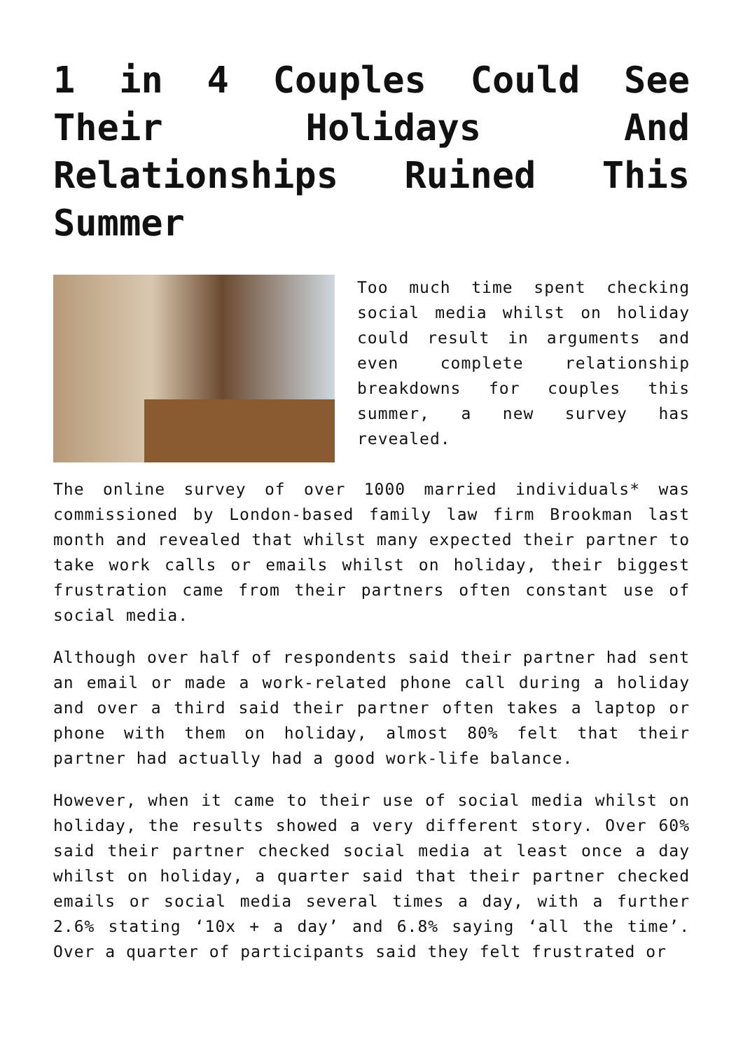1 in 4 Couples Could See Their Holidays And Relationships Ruined This Summer
Too much time spent checking social media whilst on holiday could result in arguments and even complete relationship breakdowns for couples this summer, a new survey has revealed.
The online survey of over 1000 married individuals* was commissioned by London-based family law firm Brookman last month and revealed that whilst many expected their partner to take work calls or emails whilst on holiday, their biggest frustration came from their partners often constant use of social media.
Although over half of respondents said their partner had sent an email or made a work-related phone call during a holiday and over a third said their partner often takes a laptop or phone with them on holiday, almost 80% felt that their partner had actually had a good work-life balance.
However, when it came to their use of social media whilst on holiday, the results showed a very different story. Over 60% said their partner checked social media at least once a day whilst on holiday, a quarter said that their partner checked emails or social media several times a day, with a further 2.6% stating ‘10x + a day’ and 6.8% saying ‘all the time’. Over a quarter of participants said they felt frustrated or